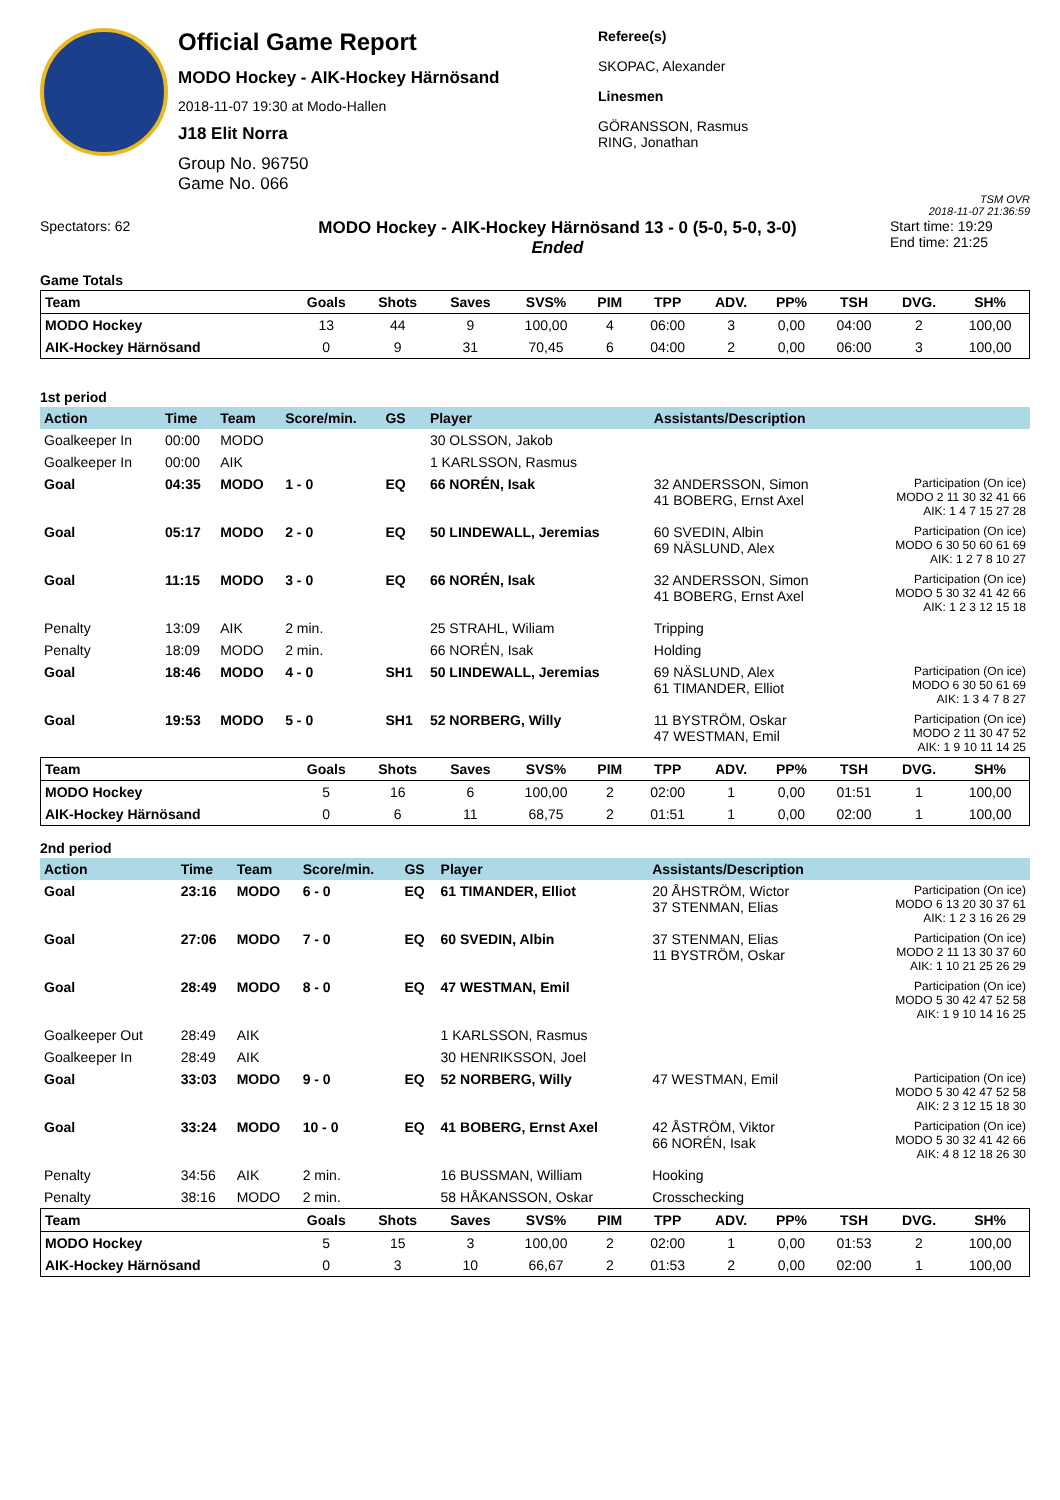Official Game Report
MODO Hockey - AIK-Hockey Härnösand
2018-11-07 19:30 at Modo-Hallen
J18 Elit Norra
Group No. 96750
Game No. 066
Referee(s)
SKOPAC, Alexander
Linesmen
GÖRANSSON, Rasmus
RING, Jonathan
TSM OVR
2018-11-07 21:36:59
Spectators: 62
MODO Hockey - AIK-Hockey Härnösand 13 - 0 (5-0, 5-0, 3-0)
Ended
Start time: 19:29
End time: 21:25
Game Totals
| Team | Goals | Shots | Saves | SVS% | PIM | TPP | ADV. | PP% | TSH | DVG. | SH% |
| --- | --- | --- | --- | --- | --- | --- | --- | --- | --- | --- | --- |
| MODO Hockey | 13 | 44 | 9 | 100,00 | 4 | 06:00 | 3 | 0,00 | 04:00 | 2 | 100,00 |
| AIK-Hockey Härnösand | 0 | 9 | 31 | 70,45 | 6 | 04:00 | 2 | 0,00 | 06:00 | 3 | 100,00 |
1st period
| Action | Time | Team | Score/min. | GS | Player | Assistants/Description | |
| --- | --- | --- | --- | --- | --- | --- | --- |
| Goalkeeper In | 00:00 | MODO | | | 30 OLSSON, Jakob | | |
| Goalkeeper In | 00:00 | AIK | | | 1 KARLSSON, Rasmus | | |
| Goal | 04:35 | MODO | 1 - 0 | EQ | 66 NORÉN, Isak | 32 ANDERSSON, Simon 41 BOBERG, Ernst Axel | Participation (On ice) MODO 2 11 30 32 41 66 AIK: 1 4 7 15 27 28 |
| Goal | 05:17 | MODO | 2 - 0 | EQ | 50 LINDEWALL, Jeremias | 60 SVEDIN, Albin 69 NÄSLUND, Alex | Participation (On ice) MODO 6 30 50 60 61 69 AIK: 1 2 7 8 10 27 |
| Goal | 11:15 | MODO | 3 - 0 | EQ | 66 NORÉN, Isak | 32 ANDERSSON, Simon 41 BOBERG, Ernst Axel | Participation (On ice) MODO 5 30 32 41 42 66 AIK: 1 2 3 12 15 18 |
| Penalty | 13:09 | AIK | 2 min. | | 25 STRAHL, Wiliam | Tripping | |
| Penalty | 18:09 | MODO | 2 min. | | 66 NORÉN, Isak | Holding | |
| Goal | 18:46 | MODO | 4 - 0 | SH1 | 50 LINDEWALL, Jeremias | 69 NÄSLUND, Alex 61 TIMANDER, Elliot | Participation (On ice) MODO 6 30 50 61 69 AIK: 1 3 4 7 8 27 |
| Goal | 19:53 | MODO | 5 - 0 | SH1 | 52 NORBERG, Willy | 11 BYSTRÖM, Oskar 47 WESTMAN, Emil | Participation (On ice) MODO 2 11 30 47 52 AIK: 1 9 10 11 14 25 |
| Team | Goals | Shots | Saves | SVS% | PIM | TPP | ADV. | PP% | TSH | DVG. | SH% |
| --- | --- | --- | --- | --- | --- | --- | --- | --- | --- | --- | --- |
| MODO Hockey | 5 | 16 | 6 | 100,00 | 2 | 02:00 | 1 | 0,00 | 01:51 | 1 | 100,00 |
| AIK-Hockey Härnösand | 0 | 6 | 11 | 68,75 | 2 | 01:51 | 1 | 0,00 | 02:00 | 1 | 100,00 |
2nd period
| Action | Time | Team | Score/min. | GS | Player | Assistants/Description | |
| --- | --- | --- | --- | --- | --- | --- | --- |
| Goal | 23:16 | MODO | 6 - 0 | EQ | 61 TIMANDER, Elliot | 20 ÅHSTRÖM, Wictor 37 STENMAN, Elias | Participation (On ice) MODO 6 13 20 30 37 61 AIK: 1 2 3 16 26 29 |
| Goal | 27:06 | MODO | 7 - 0 | EQ | 60 SVEDIN, Albin | 37 STENMAN, Elias 11 BYSTRÖM, Oskar | Participation (On ice) MODO 2 11 13 30 37 60 AIK: 1 10 21 25 26 29 |
| Goal | 28:49 | MODO | 8 - 0 | EQ | 47 WESTMAN, Emil | | Participation (On ice) MODO 5 30 42 47 52 58 AIK: 1 9 10 14 16 25 |
| Goalkeeper Out | 28:49 | AIK | | | 1 KARLSSON, Rasmus | | |
| Goalkeeper In | 28:49 | AIK | | | 30 HENRIKSSON, Joel | | |
| Goal | 33:03 | MODO | 9 - 0 | EQ | 52 NORBERG, Willy | 47 WESTMAN, Emil | Participation (On ice) MODO 5 30 42 47 52 58 AIK: 2 3 12 15 18 30 |
| Goal | 33:24 | MODO | 10 - 0 | EQ | 41 BOBERG, Ernst Axel | 42 ÅSTRÖM, Viktor 66 NORÉN, Isak | Participation (On ice) MODO 5 30 32 41 42 66 AIK: 4 8 12 18 26 30 |
| Penalty | 34:56 | AIK | 2 min. | | 16 BUSSMAN, William | Hooking | |
| Penalty | 38:16 | MODO | 2 min. | | 58 HÅKANSSON, Oskar | Crosschecking | |
| Team | Goals | Shots | Saves | SVS% | PIM | TPP | ADV. | PP% | TSH | DVG. | SH% |
| --- | --- | --- | --- | --- | --- | --- | --- | --- | --- | --- | --- |
| MODO Hockey | 5 | 15 | 3 | 100,00 | 2 | 02:00 | 1 | 0,00 | 01:53 | 2 | 100,00 |
| AIK-Hockey Härnösand | 0 | 3 | 10 | 66,67 | 2 | 01:53 | 2 | 0,00 | 02:00 | 1 | 100,00 |